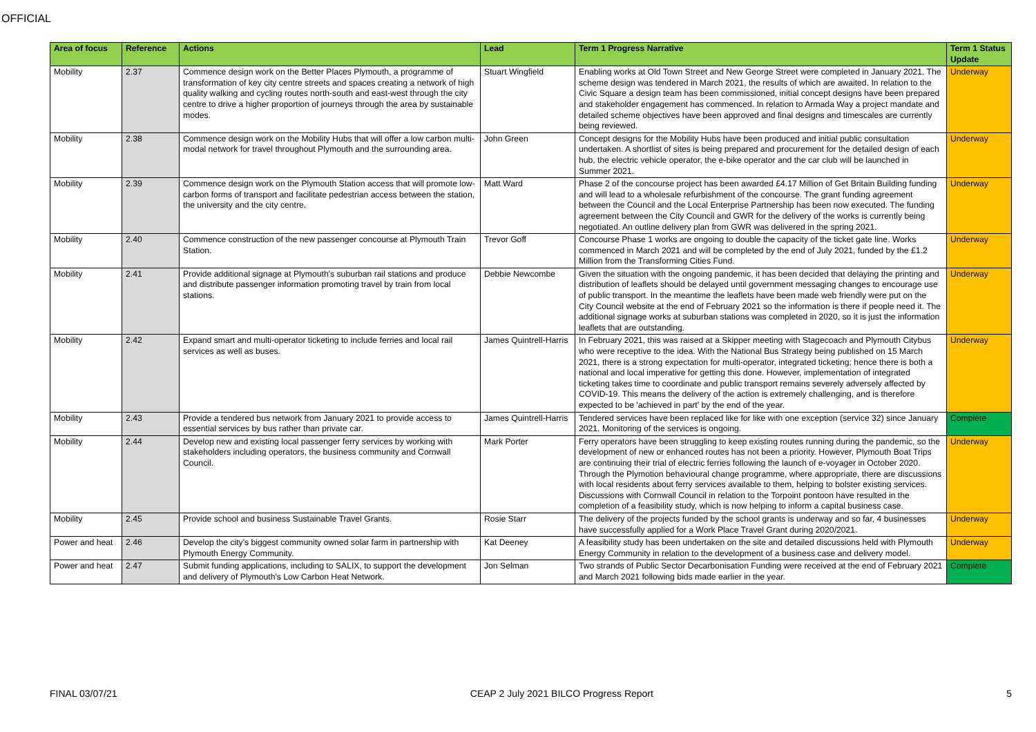OFFICIAL
| Area of focus | Reference | Actions | Lead | Term 1 Progress Narrative | Term 1 Status Update |
| --- | --- | --- | --- | --- | --- |
| Mobility | 2.37 | Commence design work on the Better Places Plymouth, a programme of transformation of key city centre streets and spaces creating a network of high quality walking and cycling routes north-south and east-west through the city centre to drive a higher proportion of journeys through the area by sustainable modes. | Stuart Wingfield | Enabling works at Old Town Street and New George Street were completed in January 2021. The scheme design was tendered in March 2021, the results of which are awaited. In relation to the Civic Square a design team has been commissioned, initial concept designs have been prepared and stakeholder engagement has commenced. In relation to Armada Way a project mandate and detailed scheme objectives have been approved and final designs and timescales are currently being reviewed. | Underway |
| Mobility | 2.38 | Commence design work on the Mobility Hubs that will offer a low carbon multi-modal network for travel throughout Plymouth and the surrounding area. | John Green | Concept designs for the Mobility Hubs have been produced and initial public consultation undertaken. A shortlist of sites is being prepared and procurement for the detailed design of each hub, the electric vehicle operator, the e-bike operator and the car club will be launched in Summer 2021. | Underway |
| Mobility | 2.39 | Commence design work on the Plymouth Station access that will promote low-carbon forms of transport and facilitate pedestrian access between the station, the university and the city centre. | Matt Ward | Phase 2 of the concourse project has been awarded £4.17 Million of Get Britain Building funding and will lead to a wholesale refurbishment of the concourse. The grant funding agreement between the Council and the Local Enterprise Partnership has been now executed. The funding agreement between the City Council and GWR for the delivery of the works is currently being negotiated. An outline delivery plan from GWR was delivered in the spring 2021. | Underway |
| Mobility | 2.40 | Commence construction of the new passenger concourse at Plymouth Train Station. | Trevor Goff | Concourse Phase 1 works are ongoing to double the capacity of the ticket gate line. Works commenced in March 2021 and will be completed by the end of July 2021, funded by the £1.2 Million from the Transforming Cities Fund. | Underway |
| Mobility | 2.41 | Provide additional signage at Plymouth's suburban rail stations and produce and distribute passenger information promoting travel by train from local stations. | Debbie Newcombe | Given the situation with the ongoing pandemic, it has been decided that delaying the printing and distribution of leaflets should be delayed until government messaging changes to encourage use of public transport. In the meantime the leaflets have been made web friendly were put on the City Council website at the end of February 2021 so the information is there if people need it. The additional signage works at suburban stations was completed in 2020, so it is just the information leaflets that are outstanding. | Underway |
| Mobility | 2.42 | Expand smart and multi-operator ticketing to include ferries and local rail services as well as buses. | James Quintrell-Harris | In February 2021, this was raised at a Skipper meeting with Stagecoach and Plymouth Citybus who were receptive to the idea. With the National Bus Strategy being published on 15 March 2021, there is a strong expectation for multi-operator, integrated ticketing; hence there is both a national and local imperative for getting this done. However, implementation of integrated ticketing takes time to coordinate and public transport remains severely adversely affected by COVID-19. This means the delivery of the action is extremely challenging, and is therefore expected to be 'achieved in part' by the end of the year. | Underway |
| Mobility | 2.43 | Provide a tendered bus network from January 2021 to provide access to essential services by bus rather than private car. | James Quintrell-Harris | Tendered services have been replaced like for like with one exception (service 32) since January 2021. Monitoring of the services is ongoing. | Complete |
| Mobility | 2.44 | Develop new and existing local passenger ferry services by working with stakeholders including operators, the business community and Cornwall Council. | Mark Porter | Ferry operators have been struggling to keep existing routes running during the pandemic, so the development of new or enhanced routes has not been a priority. However, Plymouth Boat Trips are continuing their trial of electric ferries following the launch of e-voyager in October 2020. Through the Plymotion behavioural change programme, where appropriate, there are discussions with local residents about ferry services available to them, helping to bolster existing services. Discussions with Cornwall Council in relation to the Torpoint pontoon have resulted in the completion of a feasibility study, which is now helping to inform a capital business case. | Underway |
| Mobility | 2.45 | Provide school and business Sustainable Travel Grants. | Rosie Starr | The delivery of the projects funded by the school grants is underway and so far, 4 businesses have successfully applied for a Work Place Travel Grant during 2020/2021. | Underway |
| Power and heat | 2.46 | Develop the city's biggest community owned solar farm in partnership with Plymouth Energy Community. | Kat Deeney | A feasibility study has been undertaken on the site and detailed discussions held with Plymouth Energy Community in relation to the development of a business case and delivery model. | Underway |
| Power and heat | 2.47 | Submit funding applications, including to SALIX, to support the development and delivery of Plymouth's Low Carbon Heat Network. | Jon Selman | Two strands of Public Sector Decarbonisation Funding were received at the end of February 2021 and March 2021 following bids made earlier in the year. | Complete |
FINAL 03/07/21 CEAP 2 July 2021 BILCO Progress Report 5